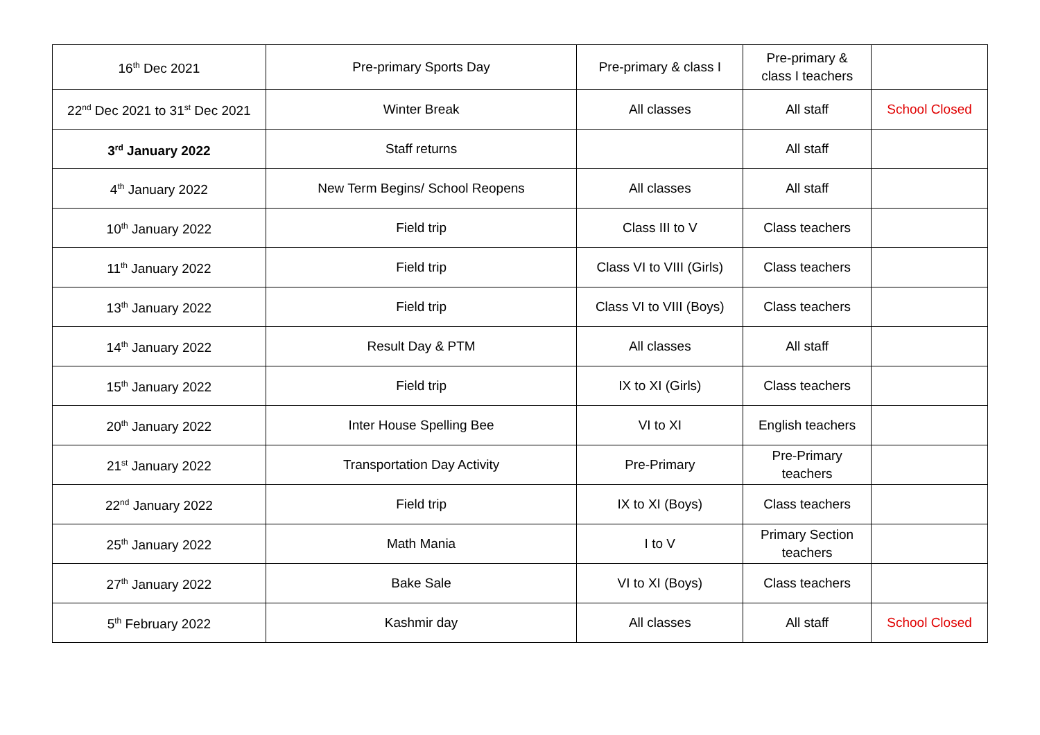| 16<sup>th</sup> Dec 2021 | Pre-primary Sports Day | Pre-primary & class I | Pre-primary & class I teachers | |
| 22<sup>nd</sup> Dec 2021 to 31<sup>st</sup> Dec 2021 | Winter Break | All classes | All staff | School Closed |
| 3<sup>rd</sup> January 2022 | Staff returns | | All staff | |
| 4<sup>th</sup> January 2022 | New Term Begins/ School Reopens | All classes | All staff | |
| 10<sup>th</sup> January 2022 | Field trip | Class III to V | Class teachers | |
| 11<sup>th</sup> January 2022 | Field trip | Class VI to VIII (Girls) | Class teachers | |
| 13<sup>th</sup> January 2022 | Field trip | Class VI to VIII (Boys) | Class teachers | |
| 14<sup>th</sup> January 2022 | Result Day & PTM | All classes | All staff | |
| 15<sup>th</sup> January 2022 | Field trip | IX to XI (Girls) | Class teachers | |
| 20<sup>th</sup> January 2022 | Inter House Spelling Bee | VI to XI | English teachers | |
| 21<sup>st</sup> January 2022 | Transportation Day Activity | Pre-Primary | Pre-Primary teachers | |
| 22<sup>nd</sup> January 2022 | Field trip | IX to XI (Boys) | Class teachers | |
| 25<sup>th</sup> January 2022 | Math Mania | I to V | Primary Section teachers | |
| 27<sup>th</sup> January 2022 | Bake Sale | VI to XI (Boys) | Class teachers | |
| 5<sup>th</sup> February 2022 | Kashmir day | All classes | All staff | School Closed |